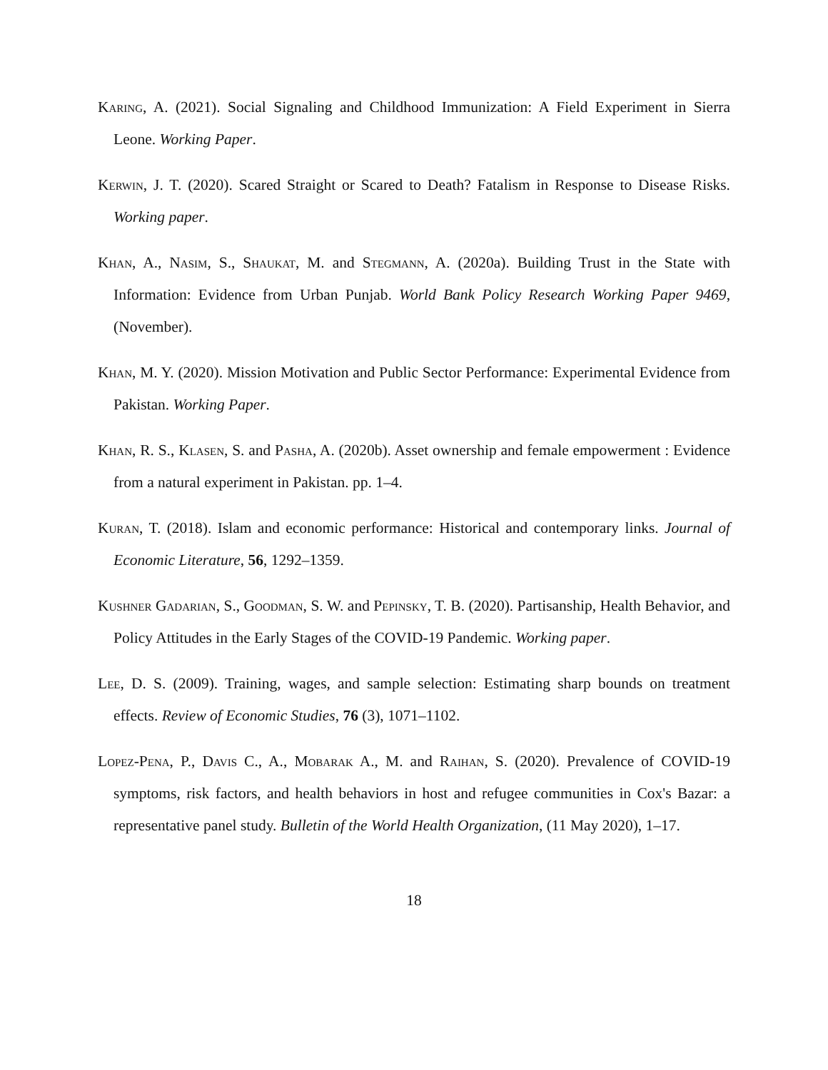Karing, A. (2021). Social Signaling and Childhood Immunization: A Field Experiment in Sierra Leone. Working Paper.
Kerwin, J. T. (2020). Scared Straight or Scared to Death? Fatalism in Response to Disease Risks. Working paper.
Khan, A., Nasim, S., Shaukat, M. and Stegmann, A. (2020a). Building Trust in the State with Information: Evidence from Urban Punjab. World Bank Policy Research Working Paper 9469, (November).
Khan, M. Y. (2020). Mission Motivation and Public Sector Performance: Experimental Evidence from Pakistan. Working Paper.
Khan, R. S., Klasen, S. and Pasha, A. (2020b). Asset ownership and female empowerment : Evidence from a natural experiment in Pakistan. pp. 1–4.
Kuran, T. (2018). Islam and economic performance: Historical and contemporary links. Journal of Economic Literature, 56, 1292–1359.
Kushner Gadarian, S., Goodman, S. W. and Pepinsky, T. B. (2020). Partisanship, Health Behavior, and Policy Attitudes in the Early Stages of the COVID-19 Pandemic. Working paper.
Lee, D. S. (2009). Training, wages, and sample selection: Estimating sharp bounds on treatment effects. Review of Economic Studies, 76 (3), 1071–1102.
Lopez-Pena, P., Davis C., A., Mobarak A., M. and Raihan, S. (2020). Prevalence of COVID-19 symptoms, risk factors, and health behaviors in host and refugee communities in Cox's Bazar: a representative panel study. Bulletin of the World Health Organization, (11 May 2020), 1–17.
18